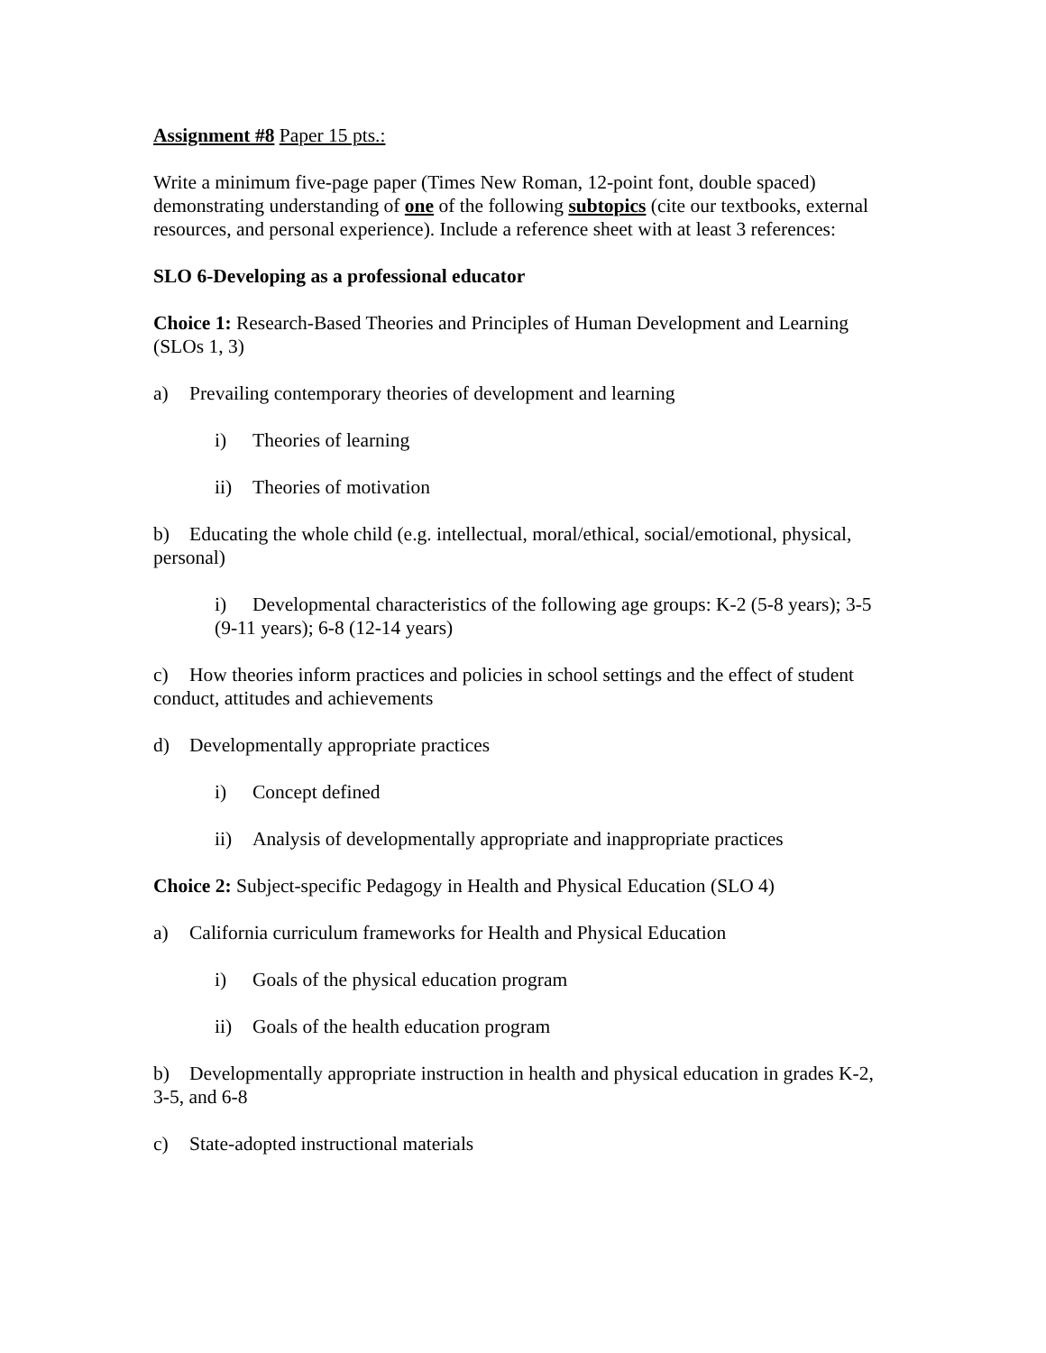Assignment #8 Paper 15 pts.:
Write a minimum five-page paper (Times New Roman, 12-point font, double spaced) demonstrating understanding of one of the following subtopics (cite our textbooks, external resources, and personal experience). Include a reference sheet with at least 3 references:
SLO 6-Developing as a professional educator
Choice 1: Research-Based Theories and Principles of Human Development and Learning (SLOs 1, 3)
a) Prevailing contemporary theories of development and learning
i) Theories of learning
ii) Theories of motivation
b) Educating the whole child (e.g. intellectual, moral/ethical, social/emotional, physical, personal)
i) Developmental characteristics of the following age groups: K-2 (5-8 years); 3-5 (9-11 years); 6-8 (12-14 years)
c) How theories inform practices and policies in school settings and the effect of student conduct, attitudes and achievements
d) Developmentally appropriate practices
i) Concept defined
ii) Analysis of developmentally appropriate and inappropriate practices
Choice 2: Subject-specific Pedagogy in Health and Physical Education (SLO 4)
a) California curriculum frameworks for Health and Physical Education
i) Goals of the physical education program
ii) Goals of the health education program
b) Developmentally appropriate instruction in health and physical education in grades K-2, 3-5, and 6-8
c) State-adopted instructional materials